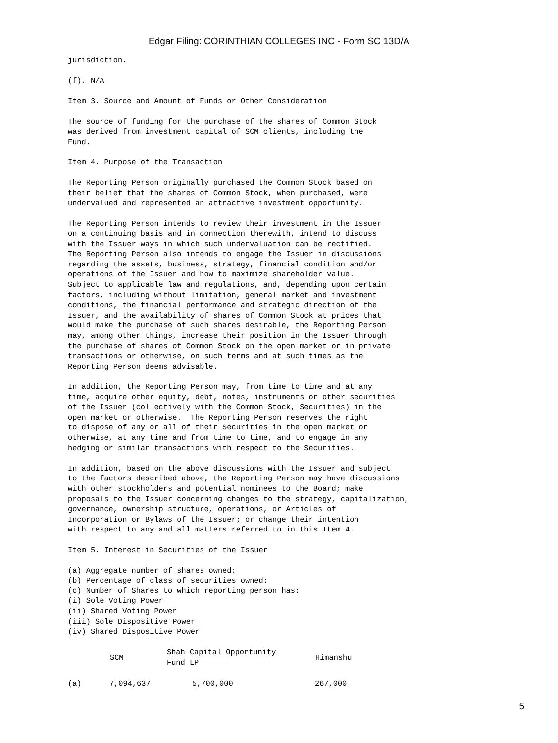Edgar Filing: CORINTHIAN COLLEGES INC - Form SC 13D/A
jurisdiction.
(f). N/A
Item 3. Source and Amount of Funds or Other Consideration
The source of funding for the purchase of the shares of Common Stock was derived from investment capital of SCM clients, including the Fund.
Item 4. Purpose of the Transaction
The Reporting Person originally purchased the Common Stock based on their belief that the shares of Common Stock, when purchased, were undervalued and represented an attractive investment opportunity.
The Reporting Person intends to review their investment in the Issuer on a continuing basis and in connection therewith, intend to discuss with the Issuer ways in which such undervaluation can be rectified. The Reporting Person also intends to engage the Issuer in discussions regarding the assets, business, strategy, financial condition and/or operations of the Issuer and how to maximize shareholder value. Subject to applicable law and regulations, and, depending upon certain factors, including without limitation, general market and investment conditions, the financial performance and strategic direction of the Issuer, and the availability of shares of Common Stock at prices that would make the purchase of such shares desirable, the Reporting Person may, among other things, increase their position in the Issuer through the purchase of shares of Common Stock on the open market or in private transactions or otherwise, on such terms and at such times as the Reporting Person deems advisable.
In addition, the Reporting Person may, from time to time and at any time, acquire other equity, debt, notes, instruments or other securities of the Issuer (collectively with the Common Stock, Securities) in the open market or otherwise. The Reporting Person reserves the right to dispose of any or all of their Securities in the open market or otherwise, at any time and from time to time, and to engage in any hedging or similar transactions with respect to the Securities.
In addition, based on the above discussions with the Issuer and subject to the factors described above, the Reporting Person may have discussions with other stockholders and potential nominees to the Board; make proposals to the Issuer concerning changes to the strategy, capitalization, governance, ownership structure, operations, or Articles of Incorporation or Bylaws of the Issuer; or change their intention with respect to any and all matters referred to in this Item 4.
Item 5. Interest in Securities of the Issuer
(a) Aggregate number of shares owned: (b) Percentage of class of securities owned: (c) Number of Shares to which reporting person has: (i) Sole Voting Power (ii) Shared Voting Power (iii) Sole Dispositive Power (iv) Shared Dispositive Power
| | SCM | Shah Capital Opportunity Fund LP | Himanshu |
| --- | --- | --- | --- |
| (a) | 7,094,637 | 5,700,000 | 267,000 |
5